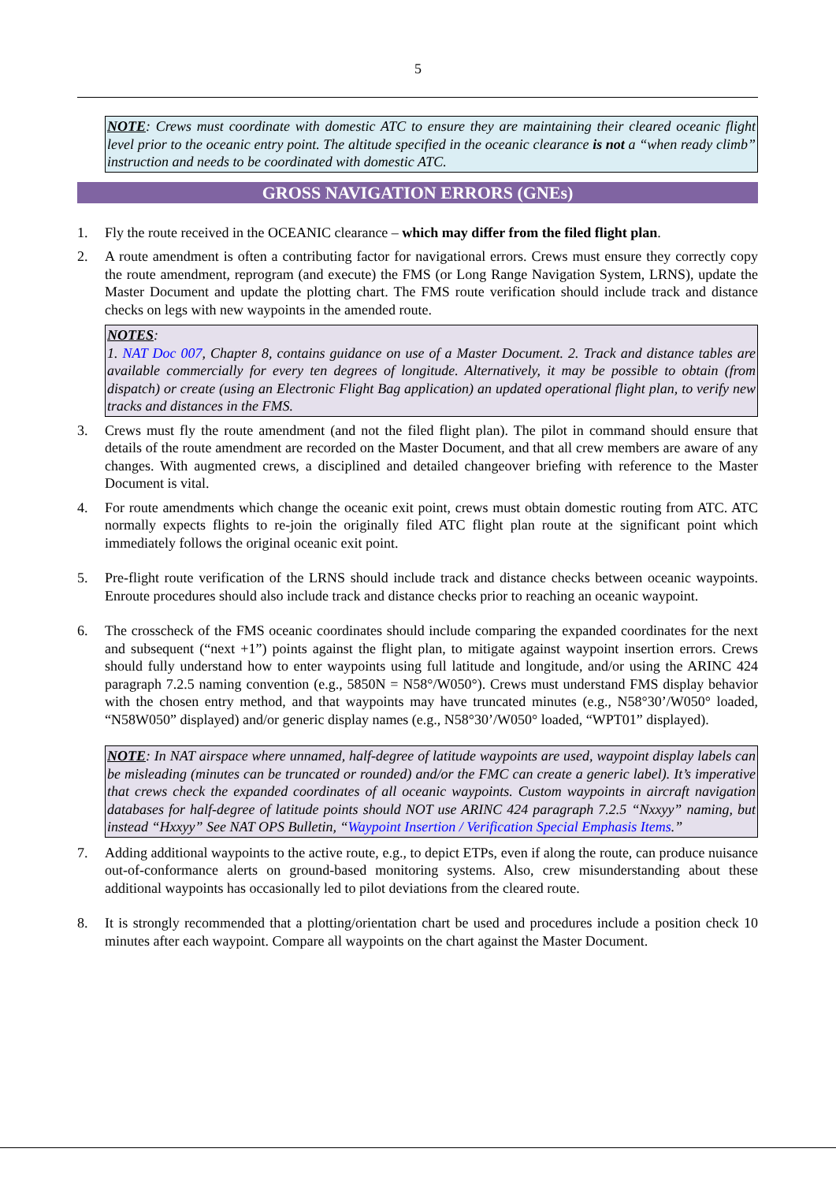5
NOTE: Crews must coordinate with domestic ATC to ensure they are maintaining their cleared oceanic flight level prior to the oceanic entry point. The altitude specified in the oceanic clearance is not a “when ready climb” instruction and needs to be coordinated with domestic ATC.
GROSS NAVIGATION ERRORS (GNEs)
1. Fly the route received in the OCEANIC clearance – which may differ from the filed flight plan.
2. A route amendment is often a contributing factor for navigational errors. Crews must ensure they correctly copy the route amendment, reprogram (and execute) the FMS (or Long Range Navigation System, LRNS), update the Master Document and update the plotting chart. The FMS route verification should include track and distance checks on legs with new waypoints in the amended route.
NOTES:
1. NAT Doc 007, Chapter 8, contains guidance on use of a Master Document. 2. Track and distance tables are available commercially for every ten degrees of longitude. Alternatively, it may be possible to obtain (from dispatch) or create (using an Electronic Flight Bag application) an updated operational flight plan, to verify new tracks and distances in the FMS.
3. Crews must fly the route amendment (and not the filed flight plan). The pilot in command should ensure that details of the route amendment are recorded on the Master Document, and that all crew members are aware of any changes. With augmented crews, a disciplined and detailed changeover briefing with reference to the Master Document is vital.
4. For route amendments which change the oceanic exit point, crews must obtain domestic routing from ATC. ATC normally expects flights to re-join the originally filed ATC flight plan route at the significant point which immediately follows the original oceanic exit point.
5. Pre-flight route verification of the LRNS should include track and distance checks between oceanic waypoints. Enroute procedures should also include track and distance checks prior to reaching an oceanic waypoint.
6. The crosscheck of the FMS oceanic coordinates should include comparing the expanded coordinates for the next and subsequent (“next +1”) points against the flight plan, to mitigate against waypoint insertion errors. Crews should fully understand how to enter waypoints using full latitude and longitude, and/or using the ARINC 424 paragraph 7.2.5 naming convention (e.g., 5850N = N58°/W050°). Crews must understand FMS display behavior with the chosen entry method, and that waypoints may have truncated minutes (e.g., N58°30’/W050° loaded, “N58W050” displayed) and/or generic display names (e.g., N58°30’/W050° loaded, “WPT01” displayed).
NOTE: In NAT airspace where unnamed, half-degree of latitude waypoints are used, waypoint display labels can be misleading (minutes can be truncated or rounded) and/or the FMC can create a generic label). It’s imperative that crews check the expanded coordinates of all oceanic waypoints. Custom waypoints in aircraft navigation databases for half-degree of latitude points should NOT use ARINC 424 paragraph 7.2.5 “Nxxyy” naming, but instead “Hxxyy” See NAT OPS Bulletin, “Waypoint Insertion / Verification Special Emphasis Items.”
7. Adding additional waypoints to the active route, e.g., to depict ETPs, even if along the route, can produce nuisance out-of-conformance alerts on ground-based monitoring systems. Also, crew misunderstanding about these additional waypoints has occasionally led to pilot deviations from the cleared route.
8. It is strongly recommended that a plotting/orientation chart be used and procedures include a position check 10 minutes after each waypoint. Compare all waypoints on the chart against the Master Document.